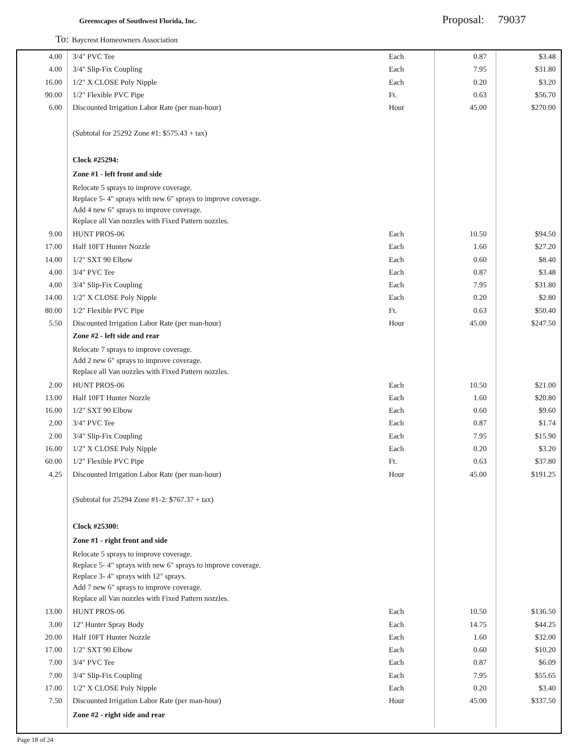Greenscapes of Southwest Florida, Inc.
Proposal: 79037
To: Baycrest Homeowners Association
| 4.00 | 3/4" PVC Tee | Each | 0.87 | $3.48 |
| 4.00 | 3/4" Slip-Fix Coupling | Each | 7.95 | $31.80 |
| 16.00 | 1/2" X CLOSE Poly Nipple | Each | 0.20 | $3.20 |
| 90.00 | 1/2" Flexible PVC Pipe | Ft. | 0.63 | $56.70 |
| 6.00 | Discounted Irrigation Labor Rate (per man-hour) | Hour | 45.00 | $270.00 |
| | (Subtotal for 25292 Zone #1: $575.43 + tax) | | | |
| | Clock #25294: | | | |
| | Zone #1 - left front and side | | | |
| | Relocate 5 sprays to improve coverage. Replace 5- 4" sprays with new 6" sprays to improve coverage. Add 4 new 6" sprays to improve coverage. Replace all Van nozzles with Fixed Pattern nozzles. | | | |
| 9.00 | HUNT PROS-06 | Each | 10.50 | $94.50 |
| 17.00 | Half 10FT Hunter Nozzle | Each | 1.60 | $27.20 |
| 14.00 | 1/2" SXT 90 Elbow | Each | 0.60 | $8.40 |
| 4.00 | 3/4" PVC Tee | Each | 0.87 | $3.48 |
| 4.00 | 3/4" Slip-Fix Coupling | Each | 7.95 | $31.80 |
| 14.00 | 1/2" X CLOSE Poly Nipple | Each | 0.20 | $2.80 |
| 80.00 | 1/2" Flexible PVC Pipe | Ft. | 0.63 | $50.40 |
| 5.50 | Discounted Irrigation Labor Rate (per man-hour) | Hour | 45.00 | $247.50 |
| | Zone #2 - left side and rear | | | |
| | Relocate 7 sprays to improve coverage. Add 2 new 6" sprays to improve coverage. Replace all Van nozzles with Fixed Pattern nozzles. | | | |
| 2.00 | HUNT PROS-06 | Each | 10.50 | $21.00 |
| 13.00 | Half 10FT Hunter Nozzle | Each | 1.60 | $20.80 |
| 16.00 | 1/2" SXT 90 Elbow | Each | 0.60 | $9.60 |
| 2.00 | 3/4" PVC Tee | Each | 0.87 | $1.74 |
| 2.00 | 3/4" Slip-Fix Coupling | Each | 7.95 | $15.90 |
| 16.00 | 1/2" X CLOSE Poly Nipple | Each | 0.20 | $3.20 |
| 60.00 | 1/2" Flexible PVC Pipe | Ft. | 0.63 | $37.80 |
| 4.25 | Discounted Irrigation Labor Rate (per man-hour) | Hour | 45.00 | $191.25 |
| | (Subtotal for 25294 Zone #1-2: $767.37 + tax) | | | |
| | Clock #25300: | | | |
| | Zone #1 - right front and side | | | |
| | Relocate 5 sprays to improve coverage. Replace 5- 4" sprays with new 6" sprays to improve coverage. Replace 3- 4" sprays with 12" sprays. Add 7 new 6" sprays to improve coverage. Replace all Van nozzles with Fixed Pattern nozzles. | | | |
| 13.00 | HUNT PROS-06 | Each | 10.50 | $136.50 |
| 3.00 | 12" Hunter Spray Body | Each | 14.75 | $44.25 |
| 20.00 | Half 10FT Hunter Nozzle | Each | 1.60 | $32.00 |
| 17.00 | 1/2" SXT 90 Elbow | Each | 0.60 | $10.20 |
| 7.00 | 3/4" PVC Tee | Each | 0.87 | $6.09 |
| 7.00 | 3/4" Slip-Fix Coupling | Each | 7.95 | $55.65 |
| 17.00 | 1/2" X CLOSE Poly Nipple | Each | 0.20 | $3.40 |
| 7.50 | Discounted Irrigation Labor Rate (per man-hour) | Hour | 45.00 | $337.50 |
| | Zone #2 - right side and rear | | | |
Page 18 of 24